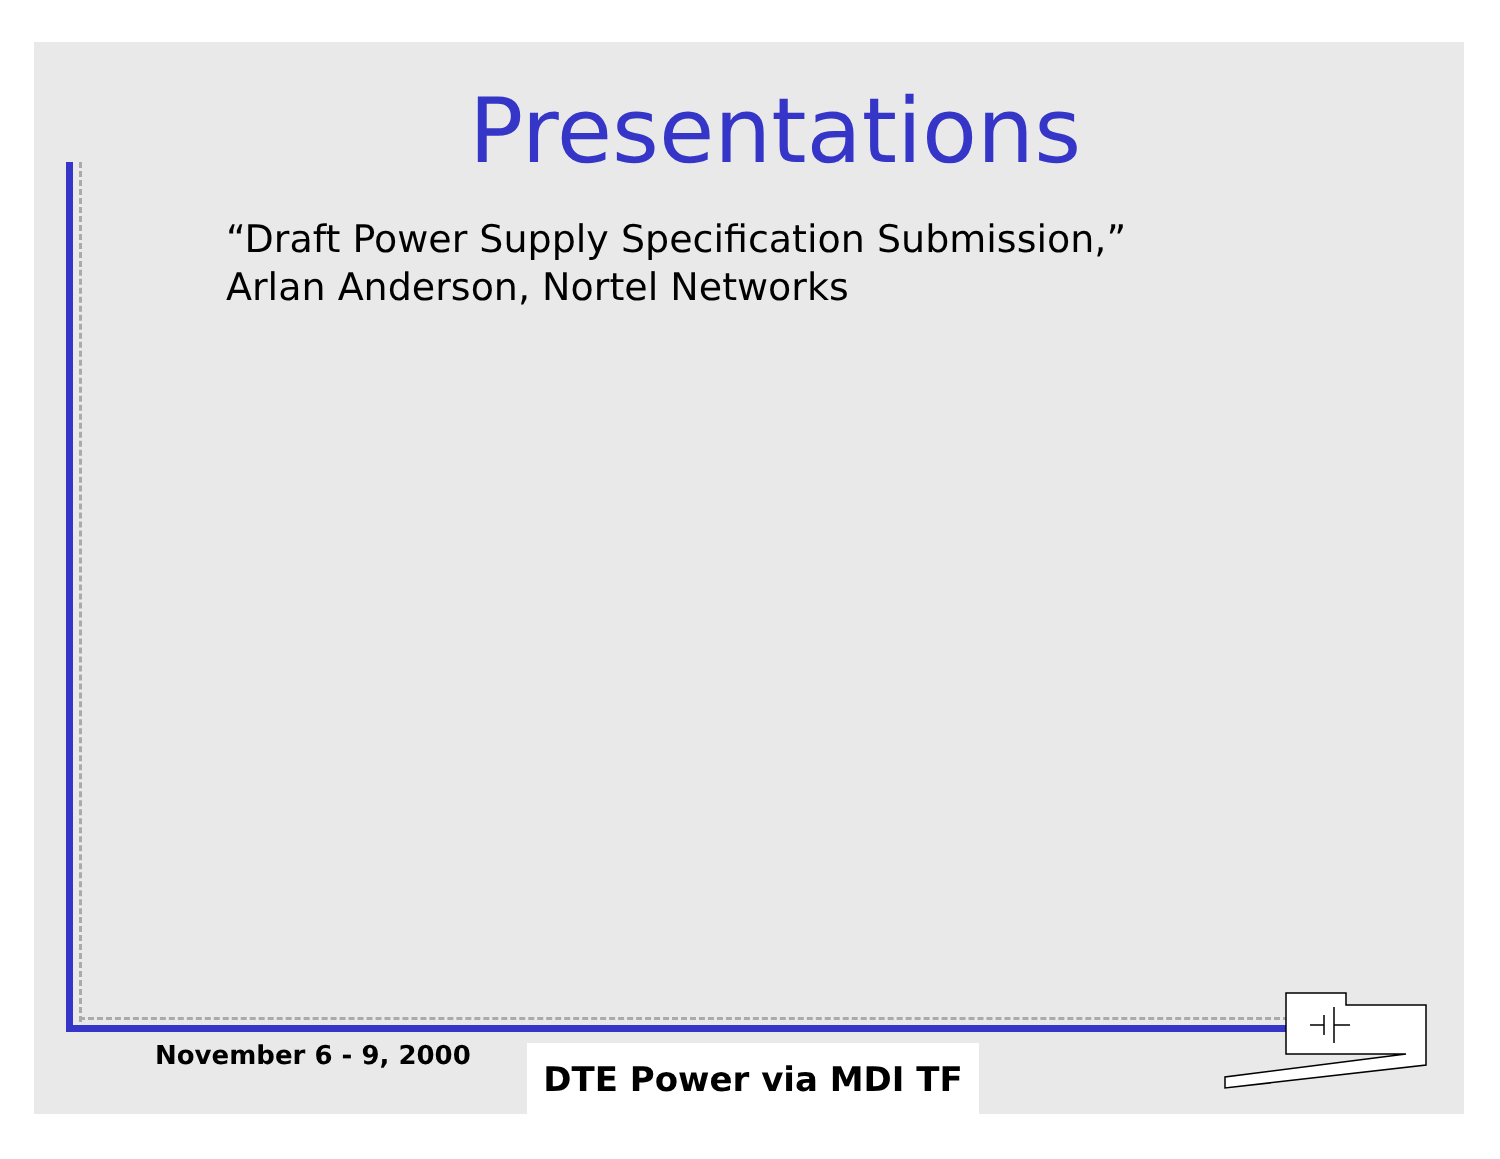Presentations
“Draft Power Supply Specification Submission,” Arlan Anderson, Nortel Networks
November 6 - 9, 2000 DTE Power via MDI TF